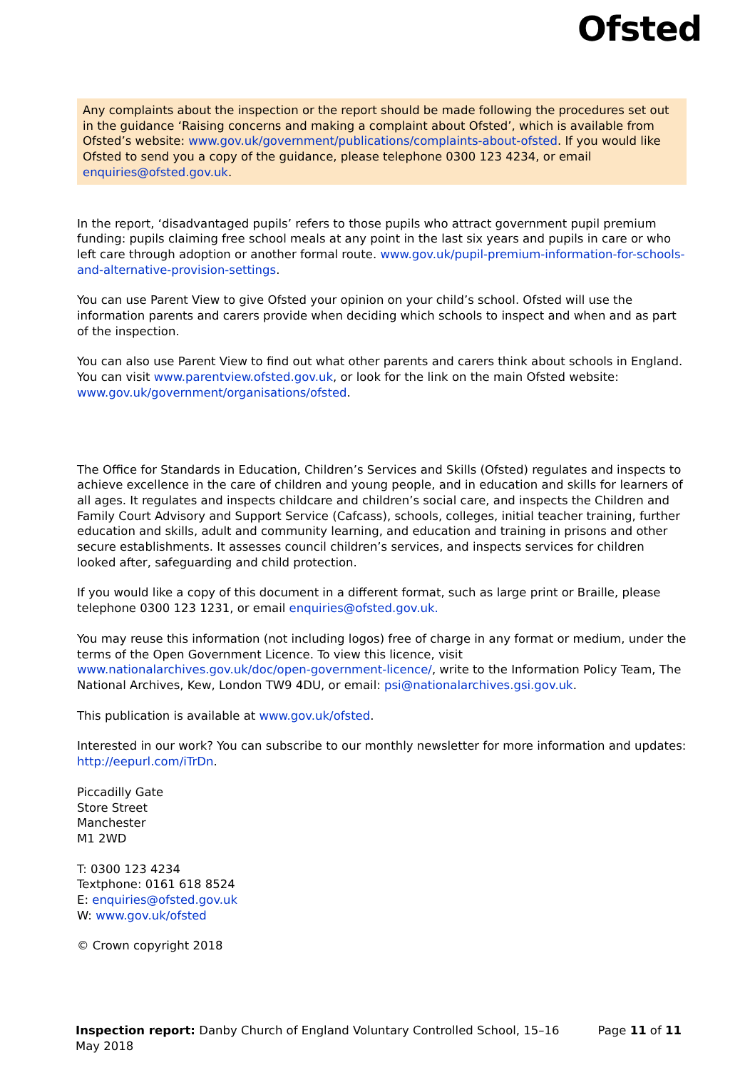Ofsted
Any complaints about the inspection or the report should be made following the procedures set out in the guidance ‘Raising concerns and making a complaint about Ofsted’, which is available from Ofsted’s website: www.gov.uk/government/publications/complaints-about-ofsted. If you would like Ofsted to send you a copy of the guidance, please telephone 0300 123 4234, or email enquiries@ofsted.gov.uk.
In the report, ‘disadvantaged pupils’ refers to those pupils who attract government pupil premium funding: pupils claiming free school meals at any point in the last six years and pupils in care or who left care through adoption or another formal route. www.gov.uk/pupil-premium-information-for-schools-and-alternative-provision-settings.
You can use Parent View to give Ofsted your opinion on your child’s school. Ofsted will use the information parents and carers provide when deciding which schools to inspect and when and as part of the inspection.
You can also use Parent View to find out what other parents and carers think about schools in England. You can visit www.parentview.ofsted.gov.uk, or look for the link on the main Ofsted website: www.gov.uk/government/organisations/ofsted.
The Office for Standards in Education, Children’s Services and Skills (Ofsted) regulates and inspects to achieve excellence in the care of children and young people, and in education and skills for learners of all ages. It regulates and inspects childcare and children’s social care, and inspects the Children and Family Court Advisory and Support Service (Cafcass), schools, colleges, initial teacher training, further education and skills, adult and community learning, and education and training in prisons and other secure establishments. It assesses council children’s services, and inspects services for children looked after, safeguarding and child protection.
If you would like a copy of this document in a different format, such as large print or Braille, please telephone 0300 123 1231, or email enquiries@ofsted.gov.uk.
You may reuse this information (not including logos) free of charge in any format or medium, under the terms of the Open Government Licence. To view this licence, visit www.nationalarchives.gov.uk/doc/open-government-licence/, write to the Information Policy Team, The National Archives, Kew, London TW9 4DU, or email: psi@nationalarchives.gsi.gov.uk.
This publication is available at www.gov.uk/ofsted.
Interested in our work? You can subscribe to our monthly newsletter for more information and updates: http://eepurl.com/iTrDn.
Piccadilly Gate
Store Street
Manchester
M1 2WD
T: 0300 123 4234
Textphone: 0161 618 8524
E: enquiries@ofsted.gov.uk
W: www.gov.uk/ofsted
© Crown copyright 2018
Inspection report: Danby Church of England Voluntary Controlled School, 15–16 May 2018
Page 11 of 11